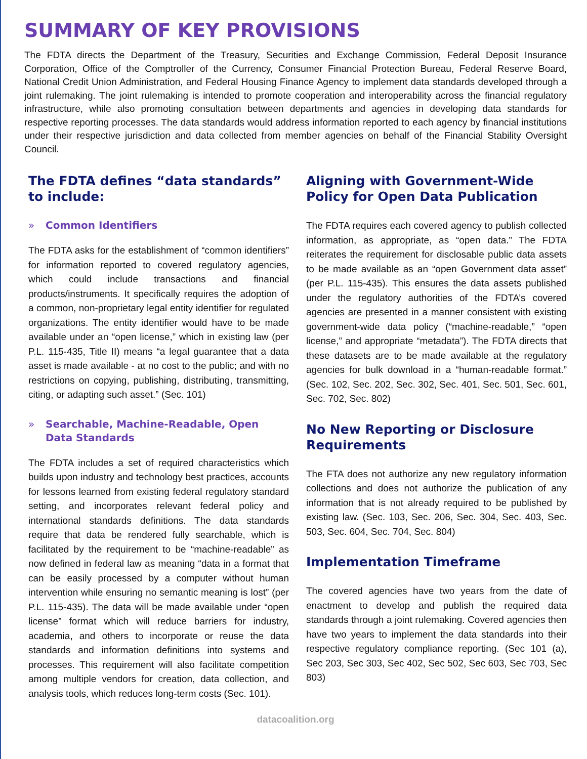SUMMARY OF KEY PROVISIONS
The FDTA directs the Department of the Treasury, Securities and Exchange Commission, Federal Deposit Insurance Corporation, Office of the Comptroller of the Currency, Consumer Financial Protection Bureau, Federal Reserve Board, National Credit Union Administration, and Federal Housing Finance Agency to implement data standards developed through a joint rulemaking. The joint rulemaking is intended to promote cooperation and interoperability across the financial regulatory infrastructure, while also promoting consultation between departments and agencies in developing data standards for respective reporting processes. The data standards would address information reported to each agency by financial institutions under their respective jurisdiction and data collected from member agencies on behalf of the Financial Stability Oversight Council.
The FDTA defines “data standards” to include:
» Common Identifiers
The FDTA asks for the establishment of “common identifiers” for information reported to covered regulatory agencies, which could include transactions and financial products/instruments. It specifically requires the adoption of a common, non-proprietary legal entity identifier for regulated organizations. The entity identifier would have to be made available under an “open license,” which in existing law (per P.L. 115-435, Title II) means “a legal guarantee that a data asset is made available - at no cost to the public; and with no restrictions on copying, publishing, distributing, transmitting, citing, or adapting such asset.” (Sec. 101)
» Searchable, Machine-Readable, Open Data Standards
The FDTA includes a set of required characteristics which builds upon industry and technology best practices, accounts for lessons learned from existing federal regulatory standard setting, and incorporates relevant federal policy and international standards definitions. The data standards require that data be rendered fully searchable, which is facilitated by the requirement to be “machine-readable” as now defined in federal law as meaning “data in a format that can be easily processed by a computer without human intervention while ensuring no semantic meaning is lost” (per P.L. 115-435). The data will be made available under “open license” format which will reduce barriers for industry, academia, and others to incorporate or reuse the data standards and information definitions into systems and processes. This requirement will also facilitate competition among multiple vendors for creation, data collection, and analysis tools, which reduces long-term costs (Sec. 101).
Aligning with Government-Wide Policy for Open Data Publication
The FDTA requires each covered agency to publish collected information, as appropriate, as “open data.” The FDTA reiterates the requirement for disclosable public data assets to be made available as an “open Government data asset” (per P.L. 115-435). This ensures the data assets published under the regulatory authorities of the FDTA’s covered agencies are presented in a manner consistent with existing government-wide data policy (“machine-readable,” “open license,” and appropriate “metadata”). The FDTA directs that these datasets are to be made available at the regulatory agencies for bulk download in a “human-readable format.” (Sec. 102, Sec. 202, Sec. 302, Sec. 401, Sec. 501, Sec. 601, Sec. 702, Sec. 802)
No New Reporting or Disclosure Requirements
The FTA does not authorize any new regulatory information collections and does not authorize the publication of any information that is not already required to be published by existing law. (Sec. 103, Sec. 206, Sec. 304, Sec. 403, Sec. 503, Sec. 604, Sec. 704, Sec. 804)
Implementation Timeframe
The covered agencies have two years from the date of enactment to develop and publish the required data standards through a joint rulemaking. Covered agencies then have two years to implement the data standards into their respective regulatory compliance reporting. (Sec 101 (a), Sec 203, Sec 303, Sec 402, Sec 502, Sec 603, Sec 703, Sec 803)
datacoalition.org